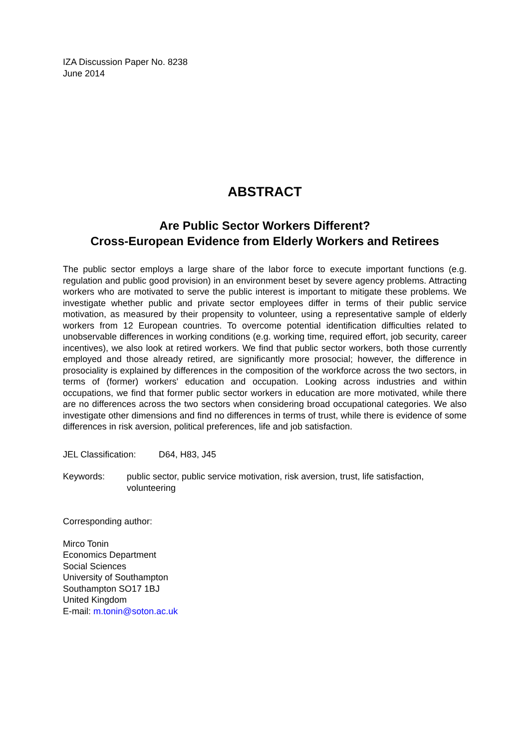IZA Discussion Paper No. 8238
June 2014
ABSTRACT
Are Public Sector Workers Different?
Cross-European Evidence from Elderly Workers and Retirees
The public sector employs a large share of the labor force to execute important functions (e.g. regulation and public good provision) in an environment beset by severe agency problems. Attracting workers who are motivated to serve the public interest is important to mitigate these problems. We investigate whether public and private sector employees differ in terms of their public service motivation, as measured by their propensity to volunteer, using a representative sample of elderly workers from 12 European countries. To overcome potential identification difficulties related to unobservable differences in working conditions (e.g. working time, required effort, job security, career incentives), we also look at retired workers. We find that public sector workers, both those currently employed and those already retired, are significantly more prosocial; however, the difference in prosociality is explained by differences in the composition of the workforce across the two sectors, in terms of (former) workers' education and occupation. Looking across industries and within occupations, we find that former public sector workers in education are more motivated, while there are no differences across the two sectors when considering broad occupational categories. We also investigate other dimensions and find no differences in terms of trust, while there is evidence of some differences in risk aversion, political preferences, life and job satisfaction.
JEL Classification: D64, H83, J45
Keywords: public sector, public service motivation, risk aversion, trust, life satisfaction, volunteering
Corresponding author:
Mirco Tonin
Economics Department
Social Sciences
University of Southampton
Southampton SO17 1BJ
United Kingdom
E-mail: m.tonin@soton.ac.uk